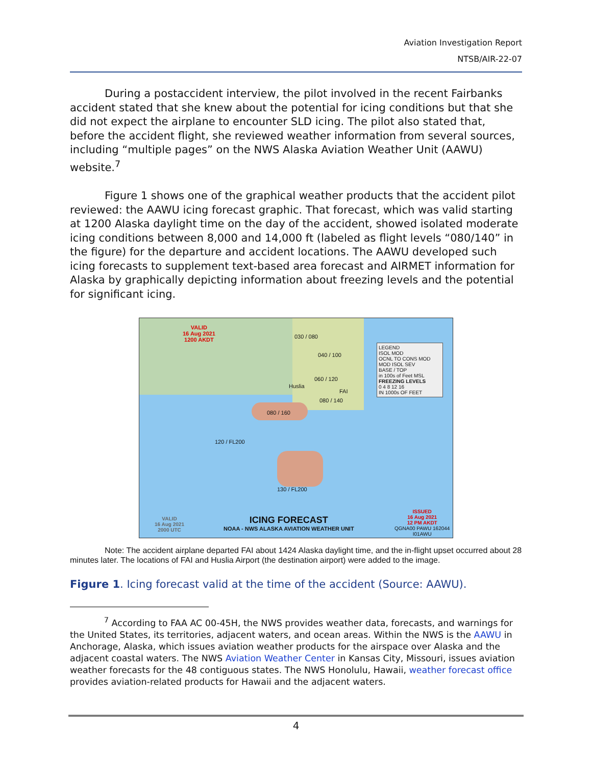Aviation Investigation Report
NTSB/AIR-22-07
During a postaccident interview, the pilot involved in the recent Fairbanks accident stated that she knew about the potential for icing conditions but that she did not expect the airplane to encounter SLD icing. The pilot also stated that, before the accident flight, she reviewed weather information from several sources, including “multiple pages” on the NWS Alaska Aviation Weather Unit (AAWU) website.<sup>7</sup>
Figure 1 shows one of the graphical weather products that the accident pilot reviewed: the AAWU icing forecast graphic. That forecast, which was valid starting at 1200 Alaska daylight time on the day of the accident, showed isolated moderate icing conditions between 8,000 and 14,000 ft (labeled as flight levels “080/140” in the figure) for the departure and accident locations. The AAWU developed such icing forecasts to supplement text-based area forecast and AIRMET information for Alaska by graphically depicting information about freezing levels and the potential for significant icing.
VALID
16 Aug 2021
1200 AKDT
LEGEND
ISOL MOD
OCNL TO CONS MOD
MOD ISOL SEV
BASE / TOP
in 100s of Feet MSL
FREEZING LEVELS
0 4 8 12 16
IN 1000s OF FEET
030 / 080
040 / 100
060 / 120
Huslia
FAI
080 / 140
080 / 160
120 / FL200
130 / FL200
VALID
16 Aug 2021
2000 UTC
ICING FORECAST
NOAA - NWS ALASKA AVIATION WEATHER UNIT
ISSUED
16 Aug 2021
12 PM AKDT
QGNA00 PAWU 162044
I01AWU
Note: The accident airplane departed FAI about 1424 Alaska daylight time, and the in-flight upset occurred about 28 minutes later. The locations of FAI and Huslia Airport (the destination airport) were added to the image.
Figure 1. Icing forecast valid at the time of the accident (Source: AAWU).
<sup>7</sup> According to FAA AC 00-45H, the NWS provides weather data, forecasts, and warnings for the United States, its territories, adjacent waters, and ocean areas. Within the NWS is the AAWU in Anchorage, Alaska, which issues aviation weather products for the airspace over Alaska and the adjacent coastal waters. The NWS Aviation Weather Center in Kansas City, Missouri, issues aviation weather forecasts for the 48 contiguous states. The NWS Honolulu, Hawaii, weather forecast office provides aviation-related products for Hawaii and the adjacent waters.
4